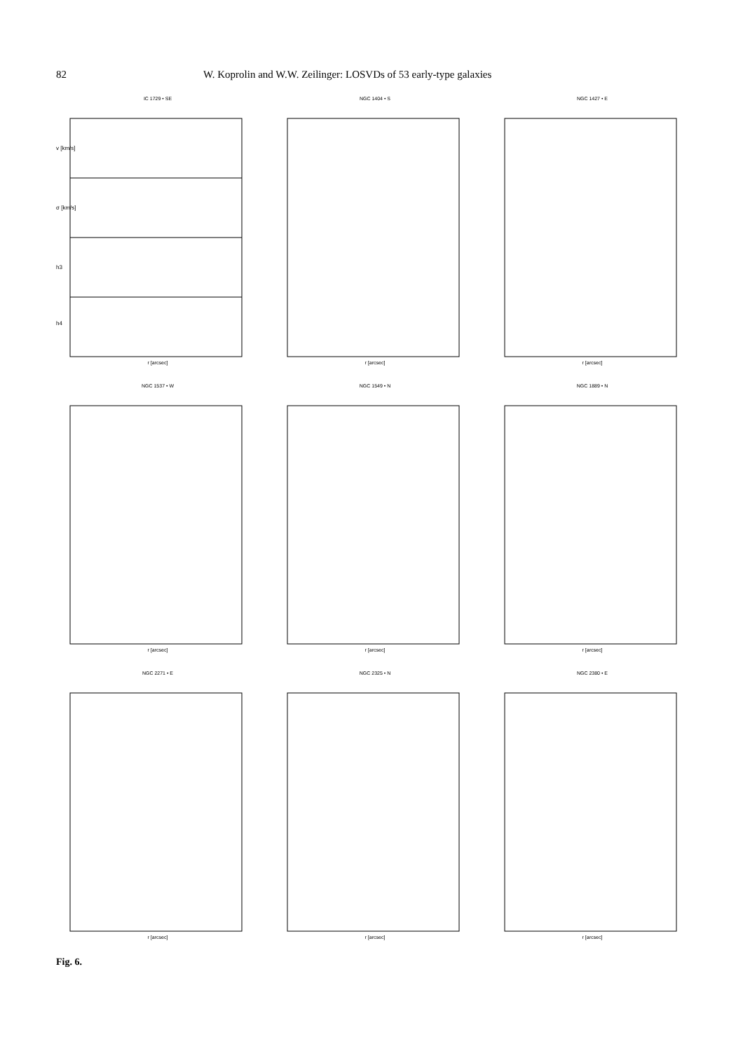82 W. Koprolin and W.W. Zeilinger: LOSVDs of 53 early-type galaxies
IC 1729 • SE
v [km/s]
σ [km/s]
h3
h4
r [arcsec]
NGC 1404 • Sr [arcsec]
NGC 1427 • Er [arcsec]
NGC 1537 • Wr [arcsec]
NGC 1549 • Nr [arcsec]
NGC 1889 • Nr [arcsec]
NGC 2271 • Er [arcsec]
NGC 2325 • Nr [arcsec]
NGC 2380 • Er [arcsec]
Fig. 6.